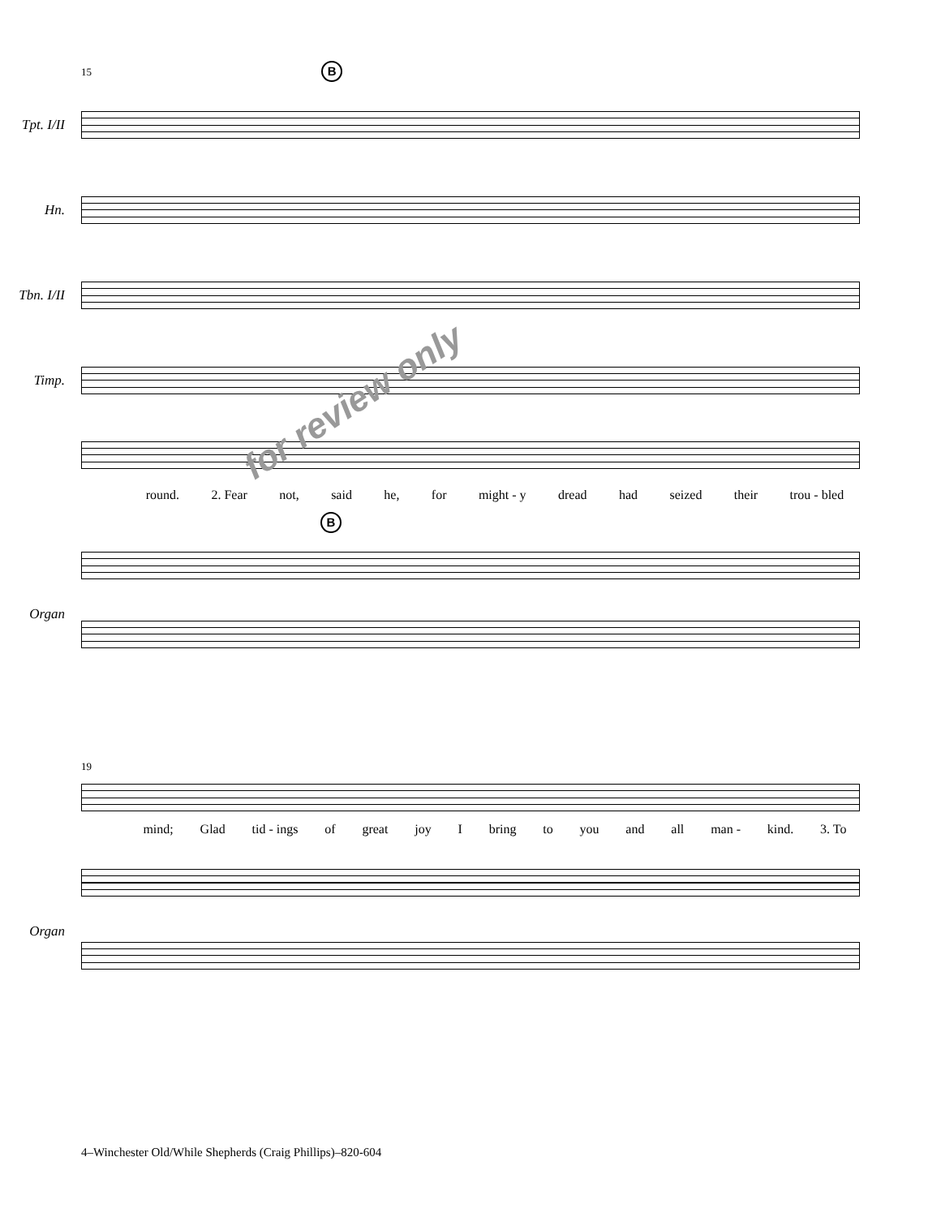15 B
Tpt. I/II
Hn.
Tbn. I/II
Timp.
round. 2. Fear not, said he, for might - y dread had seized their trou - bled
B
Organ
for review only
19
mind; Glad tid - ings of great joy I bring to you and all man - kind. 3. To
Organ
4–Winchester Old/While Shepherds (Craig Phillips)–820-604